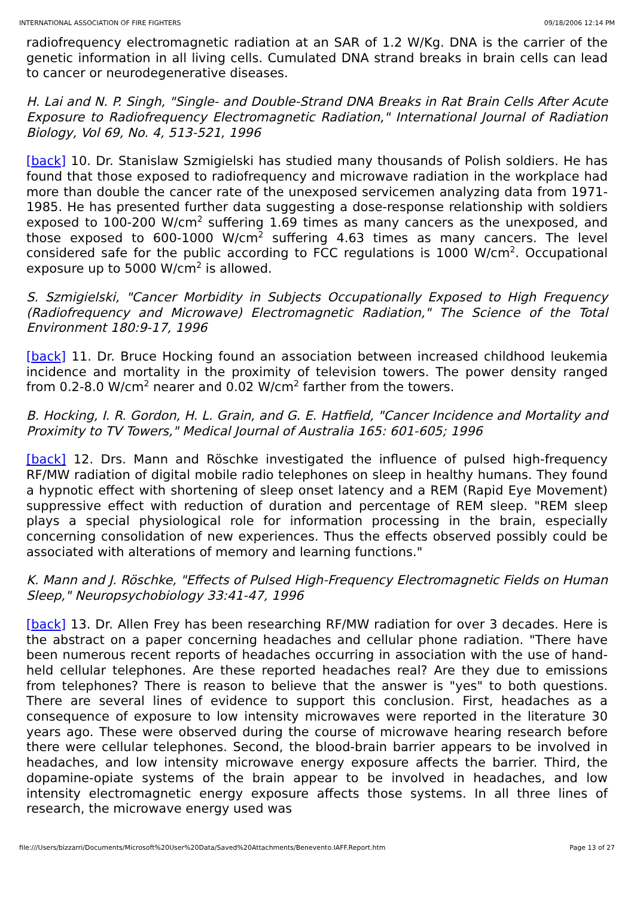INTERNATIONAL ASSOCIATION OF FIRE FIGHTERS 09/18/2006 12:14 PM
radiofrequency electromagnetic radiation at an SAR of 1.2 W/Kg. DNA is the carrier of the genetic information in all living cells. Cumulated DNA strand breaks in brain cells can lead to cancer or neurodegenerative diseases.
H. Lai and N. P. Singh, "Single- and Double-Strand DNA Breaks in Rat Brain Cells After Acute Exposure to Radiofrequency Electromagnetic Radiation," International Journal of Radiation Biology, Vol 69, No. 4, 513-521, 1996
[back] 10. Dr. Stanislaw Szmigielski has studied many thousands of Polish soldiers. He has found that those exposed to radiofrequency and microwave radiation in the workplace had more than double the cancer rate of the unexposed servicemen analyzing data from 1971-1985. He has presented further data suggesting a dose-response relationship with soldiers exposed to 100-200 W/cm<sup>2</sup> suffering 1.69 times as many cancers as the unexposed, and those exposed to 600-1000 W/cm<sup>2</sup> suffering 4.63 times as many cancers. The level considered safe for the public according to FCC regulations is 1000 W/cm<sup>2</sup>. Occupational exposure up to 5000 W/cm<sup>2</sup> is allowed.
S. Szmigielski, "Cancer Morbidity in Subjects Occupationally Exposed to High Frequency (Radiofrequency and Microwave) Electromagnetic Radiation," The Science of the Total Environment 180:9-17, 1996
[back] 11. Dr. Bruce Hocking found an association between increased childhood leukemia incidence and mortality in the proximity of television towers. The power density ranged from 0.2-8.0 W/cm<sup>2</sup> nearer and 0.02 W/cm<sup>2</sup> farther from the towers.
B. Hocking, I. R. Gordon, H. L. Grain, and G. E. Hatfield, "Cancer Incidence and Mortality and Proximity to TV Towers," Medical Journal of Australia 165: 601-605; 1996
[back] 12. Drs. Mann and Röschke investigated the influence of pulsed high-frequency RF/MW radiation of digital mobile radio telephones on sleep in healthy humans. They found a hypnotic effect with shortening of sleep onset latency and a REM (Rapid Eye Movement) suppressive effect with reduction of duration and percentage of REM sleep. "REM sleep plays a special physiological role for information processing in the brain, especially concerning consolidation of new experiences. Thus the effects observed possibly could be associated with alterations of memory and learning functions."
K. Mann and J. Röschke, "Effects of Pulsed High-Frequency Electromagnetic Fields on Human Sleep," Neuropsychobiology 33:41-47, 1996
[back] 13. Dr. Allen Frey has been researching RF/MW radiation for over 3 decades. Here is the abstract on a paper concerning headaches and cellular phone radiation. "There have been numerous recent reports of headaches occurring in association with the use of hand-held cellular telephones. Are these reported headaches real? Are they due to emissions from telephones? There is reason to believe that the answer is "yes" to both questions. There are several lines of evidence to support this conclusion. First, headaches as a consequence of exposure to low intensity microwaves were reported in the literature 30 years ago. These were observed during the course of microwave hearing research before there were cellular telephones. Second, the blood-brain barrier appears to be involved in headaches, and low intensity microwave energy exposure affects the barrier. Third, the dopamine-opiate systems of the brain appear to be involved in headaches, and low intensity electromagnetic energy exposure affects those systems. In all three lines of research, the microwave energy used was
file:///Users/bizzarri/Documents/Microsoft%20User%20Data/Saved%20Attachments/Benevento.IAFF.Report.htm Page 13 of 27